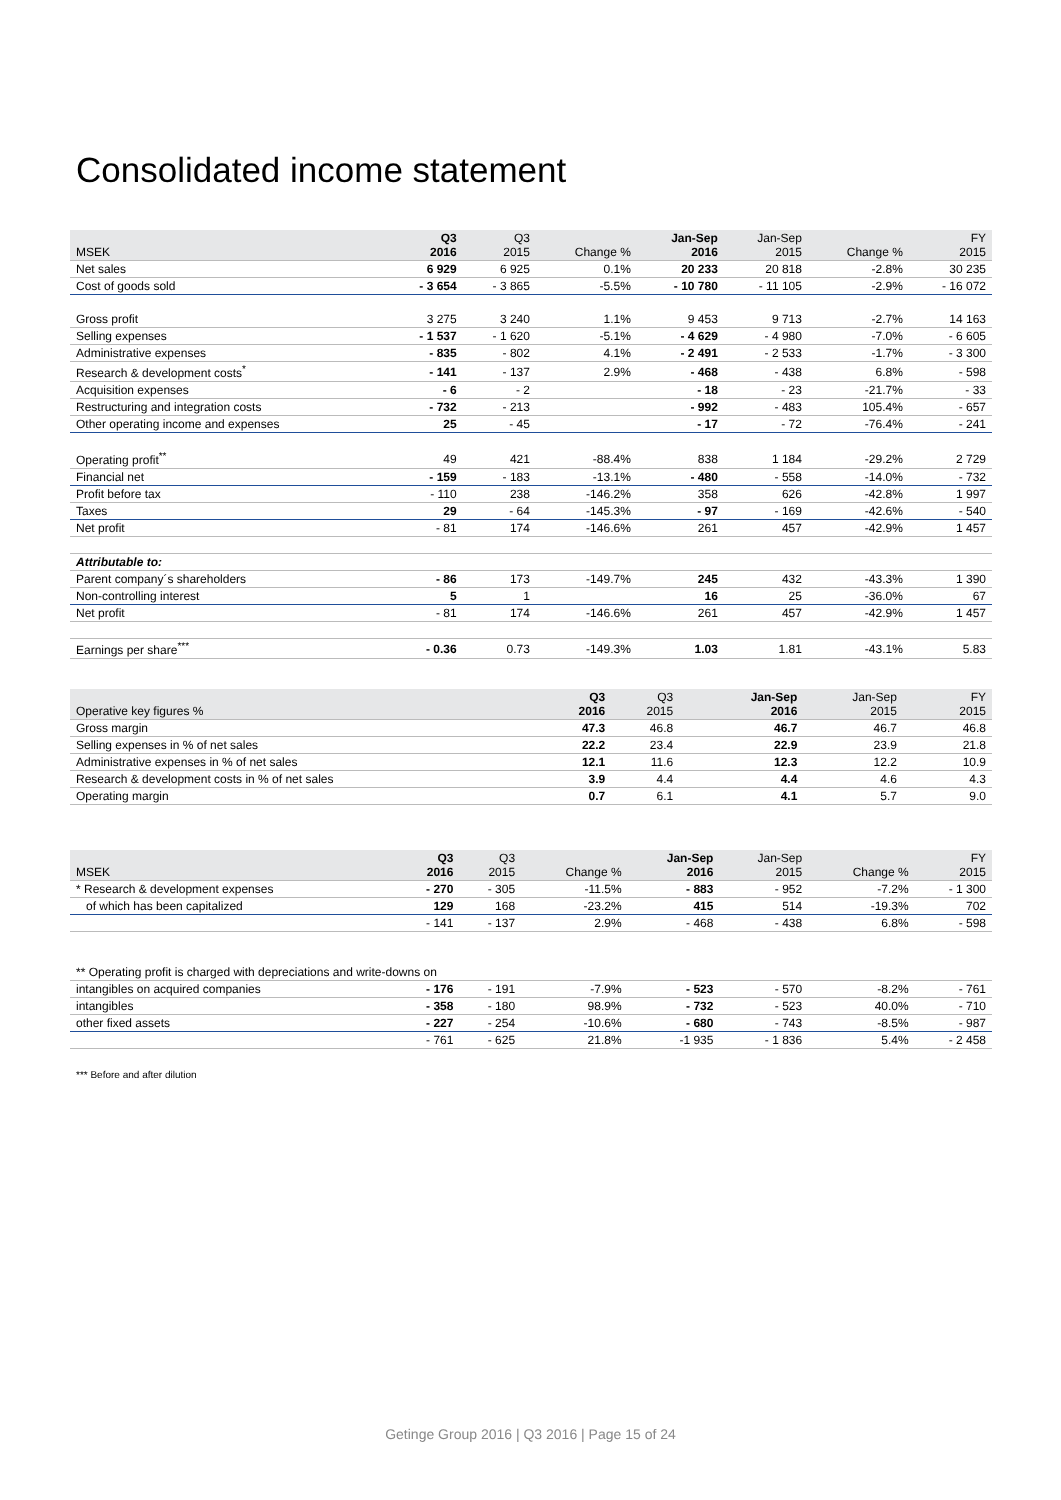Consolidated income statement
| MSEK | Q3 2016 | Q3 2015 | Change % | Jan-Sep 2016 | Jan-Sep 2015 | Change % | FY 2015 |
| --- | --- | --- | --- | --- | --- | --- | --- |
| Net sales | 6 929 | 6 925 | 0.1% | 20 233 | 20 818 | -2.8% | 30 235 |
| Cost of goods sold | - 3 654 | - 3 865 | -5.5% | - 10 780 | - 11 105 | -2.9% | - 16 072 |
| Gross profit | 3 275 | 3 240 | 1.1% | 9 453 | 9 713 | -2.7% | 14 163 |
| Selling expenses | - 1 537 | - 1 620 | -5.1% | - 4 629 | - 4 980 | -7.0% | - 6 605 |
| Administrative expenses | - 835 | - 802 | 4.1% | - 2 491 | - 2 533 | -1.7% | - 3 300 |
| Research & development costs<sup>*</sup> | - 141 | - 137 | 2.9% | - 468 | - 438 | 6.8% | - 598 |
| Acquisition expenses | - 6 | - 2 | | - 18 | - 23 | -21.7% | - 33 |
| Restructuring and integration costs | - 732 | - 213 | | - 992 | - 483 | 105.4% | - 657 |
| Other operating income and expenses | 25 | - 45 | | - 17 | - 72 | -76.4% | - 241 |
| Operating profit<sup>**</sup> | 49 | 421 | -88.4% | 838 | 1 184 | -29.2% | 2 729 |
| Financial net | - 159 | - 183 | -13.1% | - 480 | - 558 | -14.0% | - 732 |
| Profit before tax | - 110 | 238 | -146.2% | 358 | 626 | -42.8% | 1 997 |
| Taxes | 29 | - 64 | -145.3% | - 97 | - 169 | -42.6% | - 540 |
| Net profit | - 81 | 174 | -146.6% | 261 | 457 | -42.9% | 1 457 |
| Attributable to: | | | | | | | |
| Parent company´s shareholders | - 86 | 173 | -149.7% | 245 | 432 | -43.3% | 1 390 |
| Non-controlling interest | 5 | 1 | | 16 | 25 | -36.0% | 67 |
| Net profit | - 81 | 174 | -146.6% | 261 | 457 | -42.9% | 1 457 |
| Earnings per share<sup>***</sup> | - 0.36 | 0.73 | -149.3% | 1.03 | 1.81 | -43.1% | 5.83 |
| Operative key figures % | Q3 2016 | Q3 2015 | | Jan-Sep 2016 | Jan-Sep 2015 | | FY 2015 |
| --- | --- | --- | --- | --- | --- | --- | --- |
| Gross margin | 47.3 | 46.8 | | 46.7 | 46.7 | | 46.8 |
| Selling expenses in % of net sales | 22.2 | 23.4 | | 22.9 | 23.9 | | 21.8 |
| Administrative expenses in % of net sales | 12.1 | 11.6 | | 12.3 | 12.2 | | 10.9 |
| Research & development costs in % of net sales | 3.9 | 4.4 | | 4.4 | 4.6 | | 4.3 |
| Operating margin | 0.7 | 6.1 | | 4.1 | 5.7 | | 9.0 |
| MSEK | Q3 2016 | Q3 2015 | Change % | Jan-Sep 2016 | Jan-Sep 2015 | Change % | FY 2015 |
| --- | --- | --- | --- | --- | --- | --- | --- |
| * Research & development expenses | - 270 | - 305 | -11.5% | - 883 | - 952 | -7.2% | - 1 300 |
| of which has been capitalized | 129 | 168 | -23.2% | 415 | 514 | -19.3% | 702 |
| | - 141 | - 137 | 2.9% | - 468 | - 438 | 6.8% | - 598 |
| ** Operating profit is charged with depreciations and write-downs on | | | | | | | |
| intangibles on acquired companies | - 176 | - 191 | -7.9% | - 523 | - 570 | -8.2% | - 761 |
| intangibles | - 358 | - 180 | 98.9% | - 732 | - 523 | 40.0% | - 710 |
| other fixed assets | - 227 | - 254 | -10.6% | - 680 | - 743 | -8.5% | - 987 |
| | - 761 | - 625 | 21.8% | -1 935 | - 1 836 | 5.4% | - 2 458 |
*** Before and after dilution
Getinge Group 2016 | Q3 2016 | Page 15 of 24